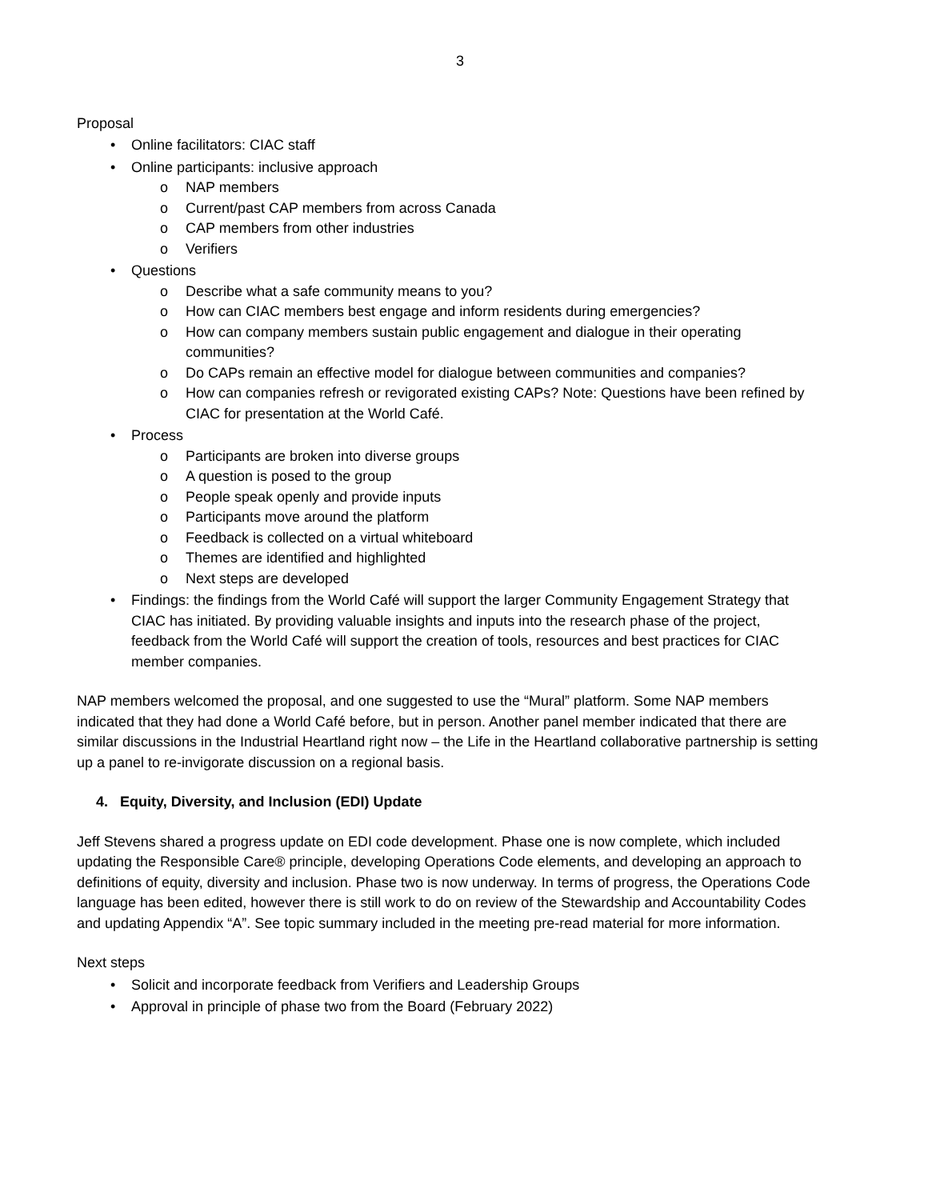3
Proposal
• Online facilitators: CIAC staff
• Online participants: inclusive approach
o NAP members
o Current/past CAP members from across Canada
o CAP members from other industries
o Verifiers
• Questions
o Describe what a safe community means to you?
o How can CIAC members best engage and inform residents during emergencies?
o How can company members sustain public engagement and dialogue in their operating communities?
o Do CAPs remain an effective model for dialogue between communities and companies?
o How can companies refresh or revigorated existing CAPs? Note: Questions have been refined by CIAC for presentation at the World Café.
• Process
o Participants are broken into diverse groups
o A question is posed to the group
o People speak openly and provide inputs
o Participants move around the platform
o Feedback is collected on a virtual whiteboard
o Themes are identified and highlighted
o Next steps are developed
• Findings: the findings from the World Café will support the larger Community Engagement Strategy that CIAC has initiated. By providing valuable insights and inputs into the research phase of the project, feedback from the World Café will support the creation of tools, resources and best practices for CIAC member companies.
NAP members welcomed the proposal, and one suggested to use the “Mural” platform. Some NAP members indicated that they had done a World Café before, but in person. Another panel member indicated that there are similar discussions in the Industrial Heartland right now – the Life in the Heartland collaborative partnership is setting up a panel to re-invigorate discussion on a regional basis.
4. Equity, Diversity, and Inclusion (EDI) Update
Jeff Stevens shared a progress update on EDI code development. Phase one is now complete, which included updating the Responsible Care® principle, developing Operations Code elements, and developing an approach to definitions of equity, diversity and inclusion. Phase two is now underway. In terms of progress, the Operations Code language has been edited, however there is still work to do on review of the Stewardship and Accountability Codes and updating Appendix “A”. See topic summary included in the meeting pre-read material for more information.
Next steps
• Solicit and incorporate feedback from Verifiers and Leadership Groups
• Approval in principle of phase two from the Board (February 2022)